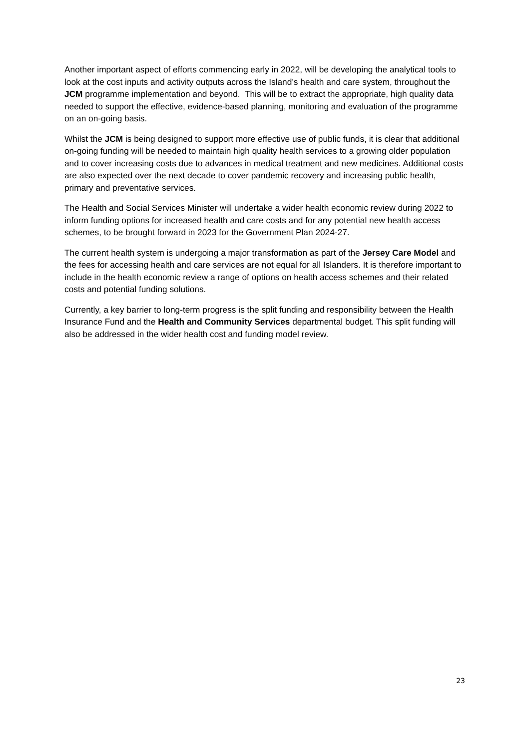Another important aspect of efforts commencing early in 2022, will be developing the analytical tools to look at the cost inputs and activity outputs across the Island’s health and care system, throughout the JCM programme implementation and beyond. This will be to extract the appropriate, high quality data needed to support the effective, evidence-based planning, monitoring and evaluation of the programme on an on-going basis.
Whilst the JCM is being designed to support more effective use of public funds, it is clear that additional on-going funding will be needed to maintain high quality health services to a growing older population and to cover increasing costs due to advances in medical treatment and new medicines. Additional costs are also expected over the next decade to cover pandemic recovery and increasing public health, primary and preventative services.
The Health and Social Services Minister will undertake a wider health economic review during 2022 to inform funding options for increased health and care costs and for any potential new health access schemes, to be brought forward in 2023 for the Government Plan 2024-27.
The current health system is undergoing a major transformation as part of the Jersey Care Model and the fees for accessing health and care services are not equal for all Islanders. It is therefore important to include in the health economic review a range of options on health access schemes and their related costs and potential funding solutions.
Currently, a key barrier to long-term progress is the split funding and responsibility between the Health Insurance Fund and the Health and Community Services departmental budget. This split funding will also be addressed in the wider health cost and funding model review.
23